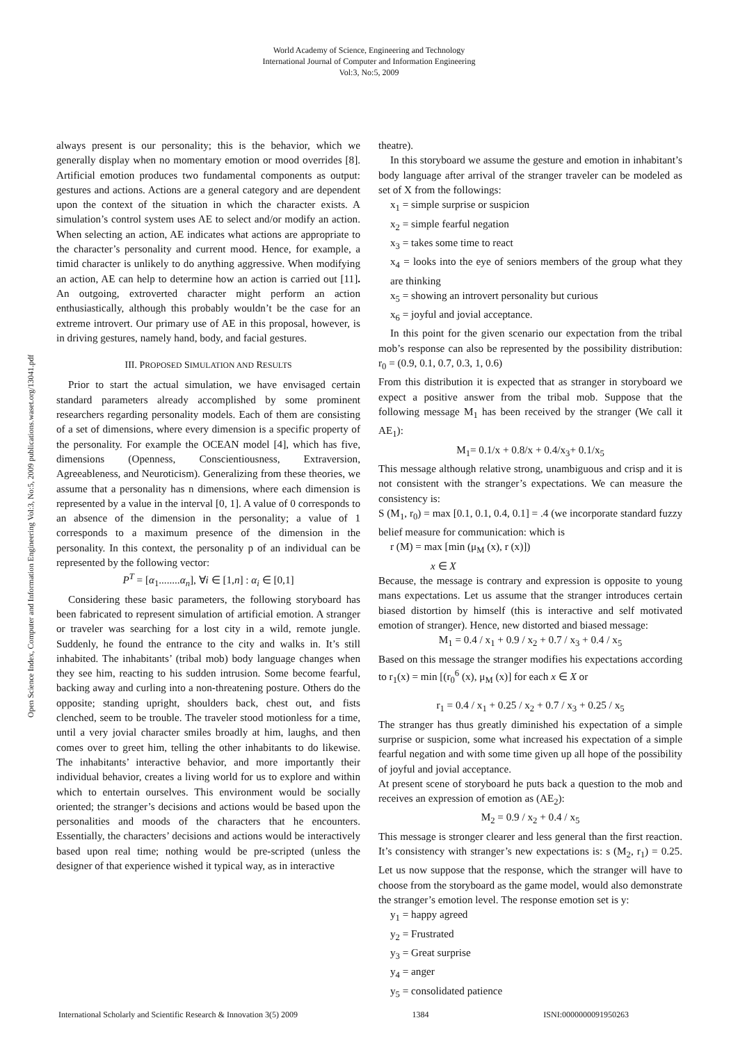World Academy of Science, Engineering and Technology
International Journal of Computer and Information Engineering
Vol:3, No:5, 2009
Open Science Index, Computer and Information Engineering Vol:3, No:5, 2009 publications.waset.org/13041.pdf
always present is our personality; this is the behavior, which we generally display when no momentary emotion or mood overrides [8]. Artificial emotion produces two fundamental components as output: gestures and actions. Actions are a general category and are dependent upon the context of the situation in which the character exists. A simulation’s control system uses AE to select and/or modify an action. When selecting an action, AE indicates what actions are appropriate to the character’s personality and current mood. Hence, for example, a timid character is unlikely to do anything aggressive. When modifying an action, AE can help to determine how an action is carried out [11]. An outgoing, extroverted character might perform an action enthusiastically, although this probably wouldn’t be the case for an extreme introvert. Our primary use of AE in this proposal, however, is in driving gestures, namely hand, body, and facial gestures.
III. PROPOSED SIMULATION AND RESULTS
Prior to start the actual simulation, we have envisaged certain standard parameters already accomplished by some prominent researchers regarding personality models. Each of them are consisting of a set of dimensions, where every dimension is a specific property of the personality. For example the OCEAN model [4], which has five, dimensions (Openness, Conscientiousness, Extraversion, Agreeableness, and Neuroticism). Generalizing from these theories, we assume that a personality has n dimensions, where each dimension is represented by a value in the interval [0, 1]. A value of 0 corresponds to an absence of the dimension in the personality; a value of 1 corresponds to a maximum presence of the dimension in the personality. In this context, the personality p of an individual can be represented by the following vector:
P<sup>T</sup> = [α<sub>1</sub>........α<sub>n</sub>], ∀i ∈ [1,n] : α<sub>i</sub> ∈ [0,1]
Considering these basic parameters, the following storyboard has been fabricated to represent simulation of artificial emotion. A stranger or traveler was searching for a lost city in a wild, remote jungle. Suddenly, he found the entrance to the city and walks in. It’s still inhabited. The inhabitants’ (tribal mob) body language changes when they see him, reacting to his sudden intrusion. Some become fearful, backing away and curling into a non-threatening posture. Others do the opposite; standing upright, shoulders back, chest out, and fists clenched, seem to be trouble. The traveler stood motionless for a time, until a very jovial character smiles broadly at him, laughs, and then comes over to greet him, telling the other inhabitants to do likewise. The inhabitants’ interactive behavior, and more importantly their individual behavior, creates a living world for us to explore and within which to entertain ourselves. This environment would be socially oriented; the stranger’s decisions and actions would be based upon the personalities and moods of the characters that he encounters. Essentially, the characters’ decisions and actions would be interactively based upon real time; nothing would be pre-scripted (unless the designer of that experience wished it typical way, as in interactive
theatre).
In this storyboard we assume the gesture and emotion in inhabitant’s body language after arrival of the stranger traveler can be modeled as set of X from the followings:
x<sub>1</sub> = simple surprise or suspicion
x<sub>2</sub> = simple fearful negation
x<sub>3</sub> = takes some time to react
x<sub>4</sub> = looks into the eye of seniors members of the group what they are thinking
x<sub>5</sub> = showing an introvert personality but curious
x<sub>6</sub> = joyful and jovial acceptance.
In this point for the given scenario our expectation from the tribal mob’s response can also be represented by the possibility distribution: r<sub>0</sub> = (0.9, 0.1, 0.7, 0.3, 1, 0.6)
From this distribution it is expected that as stranger in storyboard we expect a positive answer from the tribal mob. Suppose that the following message M<sub>1</sub> has been received by the stranger (We call it AE<sub>1</sub>):
M<sub>1</sub>= 0.1/x + 0.8/x + 0.4/x<sub>3</sub>+ 0.1/x<sub>5</sub>
This message although relative strong, unambiguous and crisp and it is not consistent with the stranger’s expectations. We can measure the consistency is:
S (M<sub>1</sub>, r<sub>0</sub>) = max [0.1, 0.1, 0.4, 0.1] = .4 (we incorporate standard fuzzy belief measure for communication: which is
r (M) = max [min (μ<sub>M</sub> (x), r (x)])
x ∈ X
Because, the message is contrary and expression is opposite to young mans expectations. Let us assume that the stranger introduces certain biased distortion by himself (this is interactive and self motivated emotion of stranger). Hence, new distorted and biased message:
M<sub>1</sub> = 0.4 / x<sub>1</sub> + 0.9 / x<sub>2</sub> + 0.7 / x<sub>3</sub> + 0.4 / x<sub>5</sub>
Based on this message the stranger modifies his expectations according to r<sub>1</sub>(x) = min [(r<sub>0</sub><sup>6</sup> (x), μ<sub>M</sub> (x)] for each x ∈ X or
r<sub>1</sub> = 0.4 / x<sub>1</sub> + 0.25 / x<sub>2</sub> + 0.7 / x<sub>3</sub> + 0.25 / x<sub>5</sub>
The stranger has thus greatly diminished his expectation of a simple surprise or suspicion, some what increased his expectation of a simple fearful negation and with some time given up all hope of the possibility of joyful and jovial acceptance.
At present scene of storyboard he puts back a question to the mob and receives an expression of emotion as (AE<sub>2</sub>):
M<sub>2</sub> = 0.9 / x<sub>2</sub> + 0.4 / x<sub>5</sub>
This message is stronger clearer and less general than the first reaction. It’s consistency with stranger’s new expectations is: s (M<sub>2</sub>, r<sub>1</sub>) = 0.25. Let us now suppose that the response, which the stranger will have to choose from the storyboard as the game model, would also demonstrate the stranger’s emotion level. The response emotion set is y:
y<sub>1</sub> = happy agreed
y<sub>2</sub> = Frustrated
y<sub>3</sub> = Great surprise
y<sub>4</sub> = anger
y<sub>5</sub> = consolidated patience
International Scholarly and Scientific Research & Innovation 3(5) 2009 1384 ISNI:0000000091950263